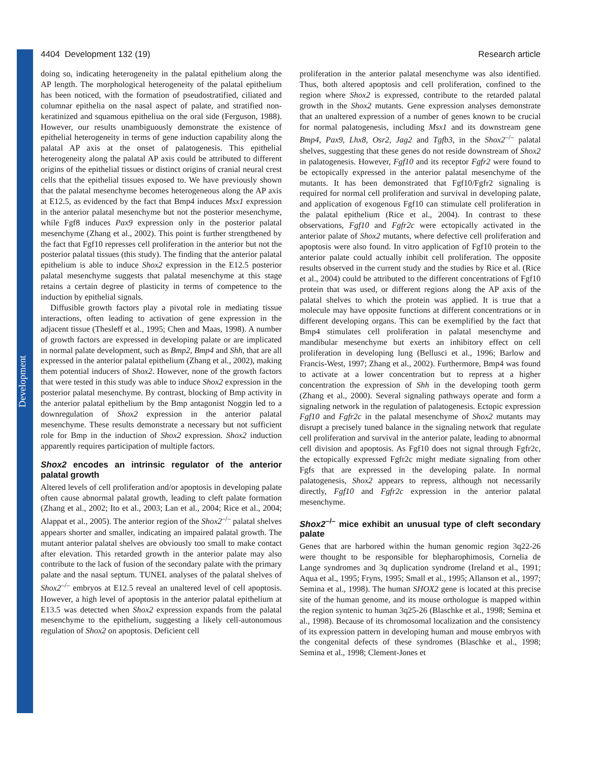Development
4404 Development 132 (19) Research article
doing so, indicating heterogeneity in the palatal epithelium along the AP length. The morphological heterogeneity of the palatal epithelium has been noticed, with the formation of pseudostratified, ciliated and columnar epithelia on the nasal aspect of palate, and stratified non-keratinized and squamous epitheliua on the oral side (Ferguson, 1988). However, our results unambiguously demonstrate the existence of epithelial heterogeneity in terms of gene induction capability along the palatal AP axis at the onset of palatogenesis. This epithelial heterogeneity along the palatal AP axis could be attributed to different origins of the epithelial tissues or distinct origins of cranial neural crest cells that the epithelial tissues exposed to. We have previously shown that the palatal mesenchyme becomes heterogeneous along the AP axis at E12.5, as evidenced by the fact that Bmp4 induces Msx1 expression in the anterior palatal mesenchyme but not the posterior mesenchyme, while Fgf8 induces Pax9 expression only in the posterior palatal mesenchyme (Zhang et al., 2002). This point is further strengthened by the fact that Fgf10 represses cell proliferation in the anterior but not the posterior palatal tissues (this study). The finding that the anterior palatal epithelium is able to induce Shox2 expression in the E12.5 posterior palatal mesenchyme suggests that palatal mesenchyme at this stage retains a certain degree of plasticity in terms of competence to the induction by epithelial signals.
Diffusible growth factors play a pivotal role in mediating tissue interactions, often leading to activation of gene expression in the adjacent tissue (Thesleff et al., 1995; Chen and Maas, 1998). A number of growth factors are expressed in developing palate or are implicated in normal palate development, such as Bmp2, Bmp4 and Shh, that are all expressed in the anterior palatal epithelium (Zhang et al., 2002), making them potential inducers of Shox2. However, none of the growth factors that were tested in this study was able to induce Shox2 expression in the posterior palatal mesenchyme. By contrast, blocking of Bmp activity in the anterior palatal epithelium by the Bmp antagonist Noggin led to a downregulation of Shox2 expression in the anterior palatal mesenchyme. These results demonstrate a necessary but not sufficient role for Bmp in the induction of Shox2 expression. Shox2 induction apparently requires participation of multiple factors.
Shox2 encodes an intrinsic regulator of the anterior palatal growth
Altered levels of cell proliferation and/or apoptosis in developing palate often cause abnormal palatal growth, leading to cleft palate formation (Zhang et al., 2002; Ito et al., 2003; Lan et al., 2004; Rice et al., 2004; Alappat et al., 2005). The anterior region of the Shox2<sup>–/–</sup> palatal shelves appears shorter and smaller, indicating an impaired palatal growth. The mutant anterior palatal shelves are obviously too small to make contact after elevation. This retarded growth in the anterior palate may also contribute to the lack of fusion of the secondary palate with the primary palate and the nasal septum. TUNEL analyses of the palatal shelves of Shox2<sup>–/–</sup> embryos at E12.5 reveal an unaltered level of cell apoptosis. However, a high level of apoptosis in the anterior palatal epithelium at E13.5 was detected when Shox2 expression expands from the palatal mesenchyme to the epithelium, suggesting a likely cell-autonomous regulation of Shox2 on apoptosis. Deficient cell
proliferation in the anterior palatal mesenchyme was also identified. Thus, both altered apoptosis and cell proliferation, confined to the region where Shox2 is expressed, contribute to the retarded palatal growth in the Shox2 mutants. Gene expression analyses demonstrate that an unaltered expression of a number of genes known to be crucial for normal palatogenesis, including Msx1 and its downstream gene Bmp4, Pax9, Lhx8, Osr2, Jag2 and Tgfb3, in the Shox2<sup>–/–</sup> palatal shelves, suggesting that these genes do not reside downstream of Shox2 in palatogenesis. However, Fgf10 and its receptor Fgfr2 were found to be ectopically expressed in the anterior palatal mesenchyme of the mutants. It has been demonstrated that Fgf10/Fgfr2 signaling is required for normal cell proliferation and survival in developing palate, and application of exogenous Fgf10 can stimulate cell proliferation in the palatal epithelium (Rice et al., 2004). In contrast to these observations, Fgf10 and Fgfr2c were ectopically activated in the anterior palate of Shox2 mutants, where defective cell proliferation and apoptosis were also found. In vitro application of Fgf10 protein to the anterior palate could actually inhibit cell proliferation. The opposite results observed in the current study and the studies by Rice et al. (Rice et al., 2004) could be attributed to the different concentrations of Fgf10 protein that was used, or different regions along the AP axis of the palatal shelves to which the protein was applied. It is true that a molecule may have opposite functions at different concentrations or in different developing organs. This can be exemplified by the fact that Bmp4 stimulates cell proliferation in palatal mesenchyme and mandibular mesenchyme but exerts an inhibitory effect on cell proliferation in developing lung (Bellusci et al., 1996; Barlow and Francis-West, 1997; Zhang et al., 2002). Furthermore, Bmp4 was found to activate at a lower concentration but to repress at a higher concentration the expression of Shh in the developing tooth germ (Zhang et al., 2000). Several signaling pathways operate and form a signaling network in the regulation of palatogenesis. Ectopic expression Fgf10 and Fgfr2c in the palatal mesenchyme of Shox2 mutants may disrupt a precisely tuned balance in the signaling network that regulate cell proliferation and survival in the anterior palate, leading to abnormal cell division and apoptosis. As Fgf10 does not signal through Fgfr2c, the ectopically expressed Fgfr2c might mediate signaling from other Fgfs that are expressed in the developing palate. In normal palatogenesis, Shox2 appears to repress, although not necessarily directly, Fgf10 and Fgfr2c expression in the anterior palatal mesenchyme.
Shox2<sup>–/–</sup> mice exhibit an unusual type of cleft secondary palate
Genes that are harbored within the human genomic region 3q22-26 were thought to be responsible for blepharophimosis, Cornelia de Lange syndromes and 3q duplication syndrome (Ireland et al., 1991; Aqua et al., 1995; Fryns, 1995; Small et al., 1995; Allanson et al., 1997; Semina et al., 1998). The human SHOX2 gene is located at this precise site of the human genome, and its mouse orthologue is mapped within the region syntenic to human 3q25-26 (Blaschke et al., 1998; Semina et al., 1998). Because of its chromosomal localization and the consistency of its expression pattern in developing human and mouse embryos with the congenital defects of these syndromes (Blaschke et al., 1998; Semina et al., 1998; Clement-Jones et